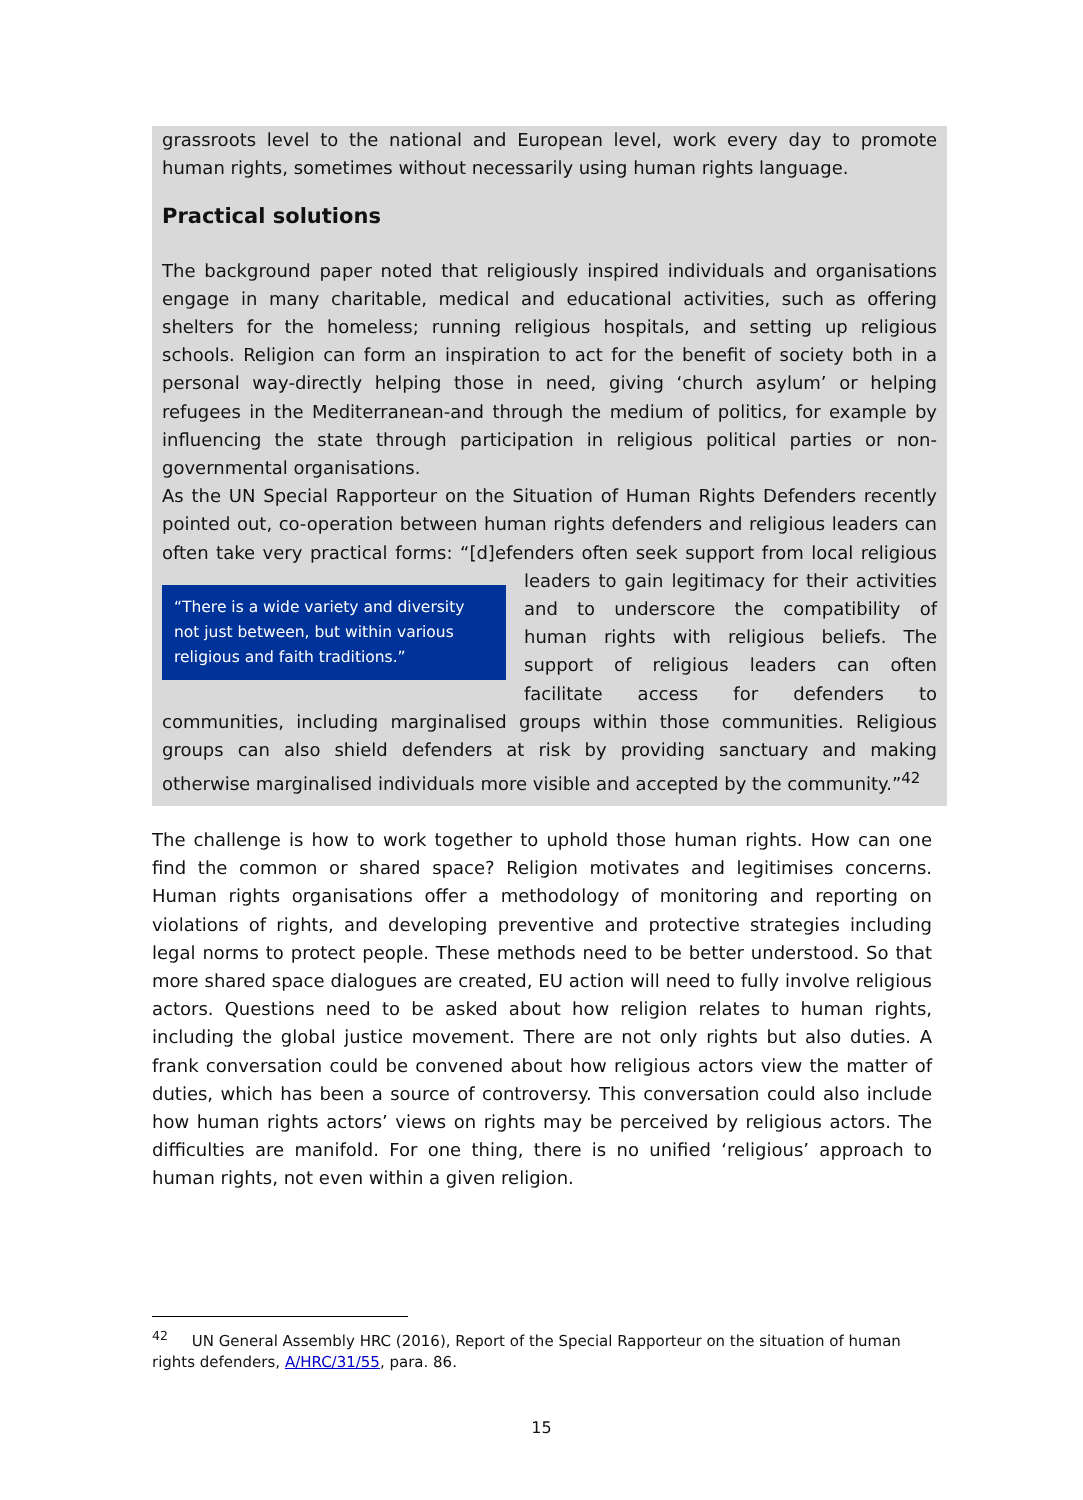grassroots level to the national and European level, work every day to promote human rights, sometimes without necessarily using human rights language.
Practical solutions
The background paper noted that religiously inspired individuals and organisations engage in many charitable, medical and educational activities, such as offering shelters for the homeless; running religious hospitals, and setting up religious schools. Religion can form an inspiration to act for the benefit of society both in a personal way-directly helping those in need, giving ‘church asylum’ or helping refugees in the Mediterranean-and through the medium of politics, for example by influencing the state through participation in religious political parties or non-governmental organisations.
As the UN Special Rapporteur on the Situation of Human Rights Defenders recently pointed out, co-operation between human rights defenders and religious leaders can often take very practical forms: “[d]efenders often seek support from local religious leaders to gain “There is a wide variety and diversity not just between, but within various religious and faith traditions.” legitimacy for their activities and to underscore the compatibility of human rights with religious beliefs. The support of religious leaders can often facilitate access for defenders to communities, including marginalised groups within those communities. Religious groups can also shield defenders at risk by providing sanctuary and making otherwise marginalised individuals more visible and accepted by the community.”<sup>42</sup>
The challenge is how to work together to uphold those human rights. How can one find the common or shared space? Religion motivates and legitimises concerns. Human rights organisations offer a methodology of monitoring and reporting on violations of rights, and developing preventive and protective strategies including legal norms to protect people. These methods need to be better understood. So that more shared space dialogues are created, EU action will need to fully involve religious actors. Questions need to be asked about how religion relates to human rights, including the global justice movement. There are not only rights but also duties. A frank conversation could be convened about how religious actors view the matter of duties, which has been a source of controversy. This conversation could also include how human rights actors’ views on rights may be perceived by religious actors. The difficulties are manifold. For one thing, there is no unified ‘religious’ approach to human rights, not even within a given religion.
<sup>42</sup> UN General Assembly HRC (2016), Report of the Special Rapporteur on the situation of human rights defenders, A/HRC/31/55, para. 86.
15